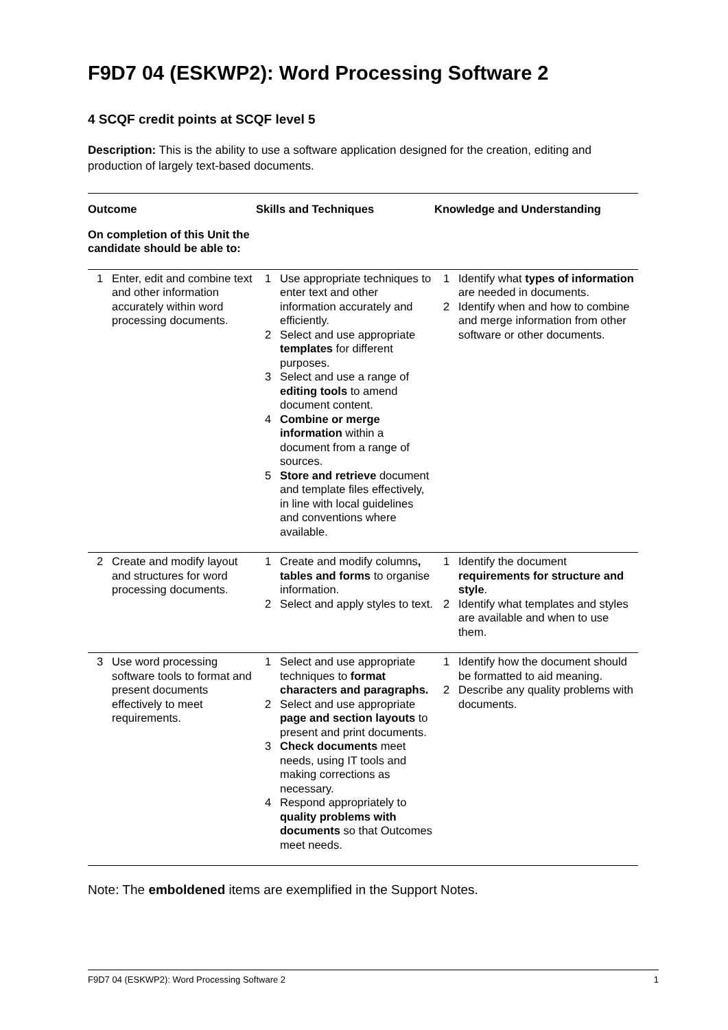F9D7 04 (ESKWP2): Word Processing Software 2
4 SCQF credit points at SCQF level 5
Description: This is the ability to use a software application designed for the creation, editing and production of largely text-based documents.
| Outcome | Skills and Techniques | Knowledge and Understanding |
| --- | --- | --- |
| On completion of this Unit the candidate should be able to: | | |
| 1 Enter, edit and combine text and other information accurately within word processing documents. | 1 Use appropriate techniques to enter text and other information accurately and efficiently. 2 Select and use appropriate templates for different purposes. 3 Select and use a range of editing tools to amend document content. 4 Combine or merge information within a document from a range of sources. 5 Store and retrieve document and template files effectively, in line with local guidelines and conventions where available. | 1 Identify what types of information are needed in documents. 2 Identify when and how to combine and merge information from other software or other documents. |
| 2 Create and modify layout and structures for word processing documents. | 1 Create and modify columns , tables and forms to organise information. 2 Select and apply styles to text. | 1 Identify the document requirements for structure and style . 2 Identify what templates and styles are available and when to use them. |
| 3 Use word processing software tools to format and present documents effectively to meet requirements. | 1 Select and use appropriate techniques to format characters and paragraphs. 2 Select and use appropriate page and section layouts to present and print documents. 3 Check documents meet needs, using IT tools and making corrections as necessary. 4 Respond appropriately to quality problems with documents so that Outcomes meet needs. | 1 Identify how the document should be formatted to aid meaning. 2 Describe any quality problems with documents. |
Note: The emboldened items are exemplified in the Support Notes.
F9D7 04 (ESKWP2): Word Processing Software 2 1